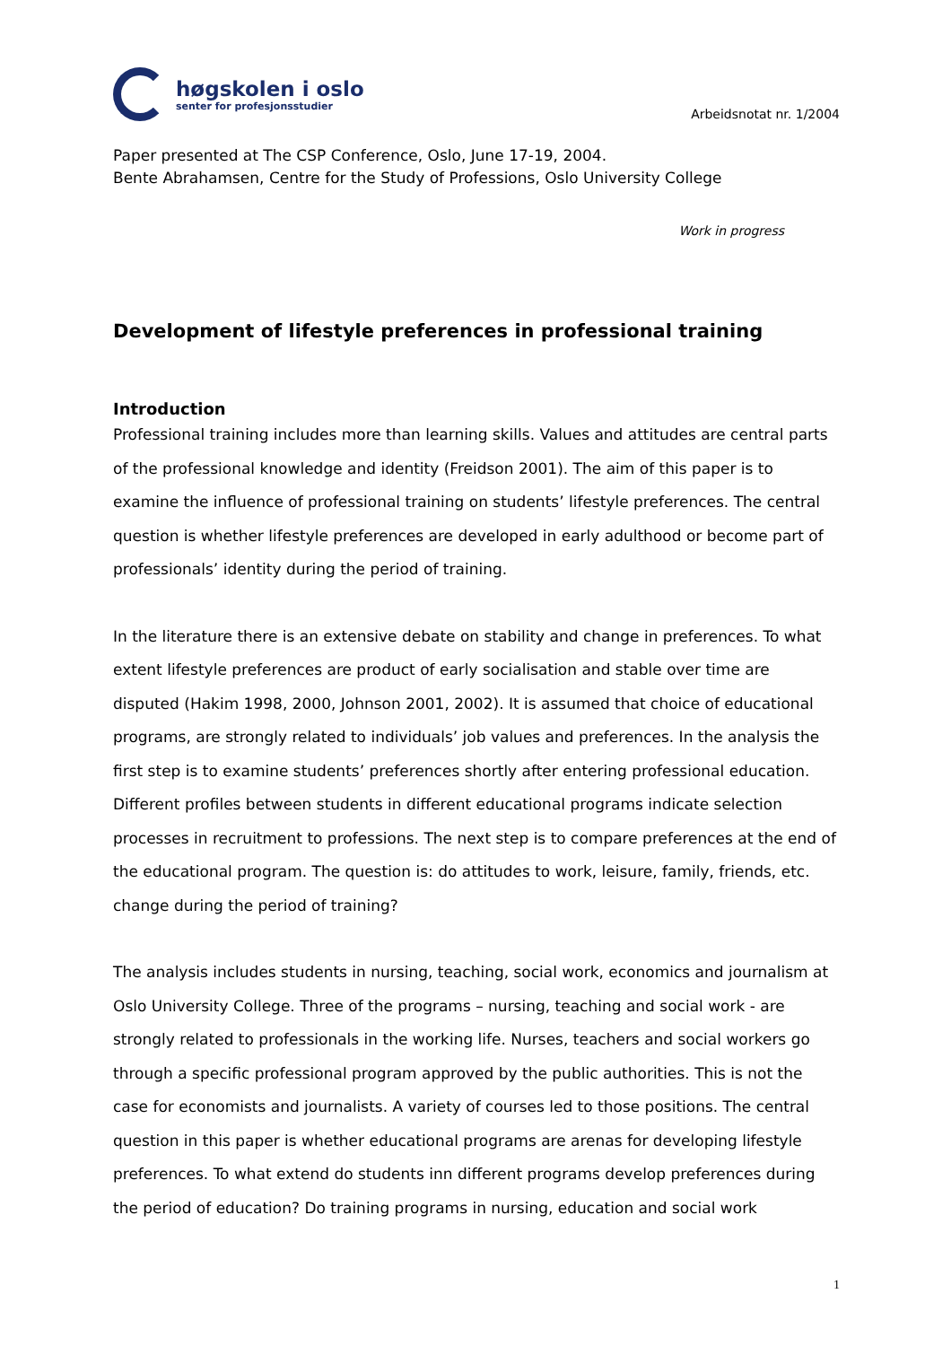høgskolen i oslo
senter for profesjonsstudier
Arbeidsnotat nr. 1/2004
Paper presented at The CSP Conference, Oslo, June 17-19, 2004.
Bente Abrahamsen, Centre for the Study of Professions, Oslo University College
Work in progress
Development of lifestyle preferences in professional training
Introduction
Professional training includes more than learning skills. Values and attitudes are central parts of the professional knowledge and identity (Freidson 2001). The aim of this paper is to examine the influence of professional training on students’ lifestyle preferences. The central question is whether lifestyle preferences are developed in early adulthood or become part of professionals’ identity during the period of training.
In the literature there is an extensive debate on stability and change in preferences. To what extent lifestyle preferences are product of early socialisation and stable over time are disputed (Hakim 1998, 2000, Johnson 2001, 2002). It is assumed that choice of educational programs, are strongly related to individuals’ job values and preferences. In the analysis the first step is to examine students’ preferences shortly after entering professional education. Different profiles between students in different educational programs indicate selection processes in recruitment to professions. The next step is to compare preferences at the end of the educational program. The question is: do attitudes to work, leisure, family, friends, etc. change during the period of training?
The analysis includes students in nursing, teaching, social work, economics and journalism at Oslo University College. Three of the programs – nursing, teaching and social work - are strongly related to professionals in the working life. Nurses, teachers and social workers go through a specific professional program approved by the public authorities. This is not the case for economists and journalists. A variety of courses led to those positions. The central question in this paper is whether educational programs are arenas for developing lifestyle preferences. To what extend do students inn different programs develop preferences during the period of education? Do training programs in nursing, education and social work
1